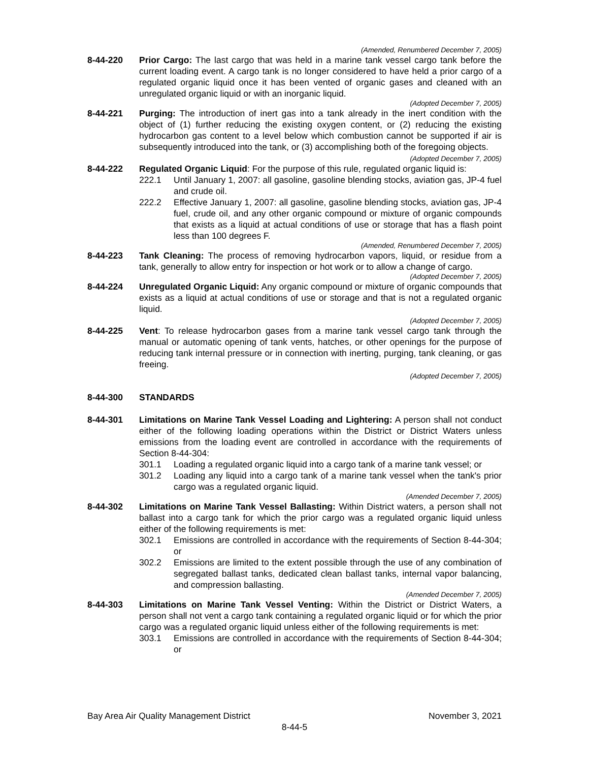(Amended, Renumbered December 7, 2005)
8-44-220 Prior Cargo: The last cargo that was held in a marine tank vessel cargo tank before the current loading event. A cargo tank is no longer considered to have held a prior cargo of a regulated organic liquid once it has been vented of organic gases and cleaned with an unregulated organic liquid or with an inorganic liquid.
(Adopted December 7, 2005)
8-44-221 Purging: The introduction of inert gas into a tank already in the inert condition with the object of (1) further reducing the existing oxygen content, or (2) reducing the existing hydrocarbon gas content to a level below which combustion cannot be supported if air is subsequently introduced into the tank, or (3) accomplishing both of the foregoing objects.
(Adopted December 7, 2005)
8-44-222 Regulated Organic Liquid: For the purpose of this rule, regulated organic liquid is:
222.1 Until January 1, 2007: all gasoline, gasoline blending stocks, aviation gas, JP-4 fuel and crude oil.
222.2 Effective January 1, 2007: all gasoline, gasoline blending stocks, aviation gas, JP-4 fuel, crude oil, and any other organic compound or mixture of organic compounds that exists as a liquid at actual conditions of use or storage that has a flash point less than 100 degrees F.
(Amended, Renumbered December 7, 2005)
8-44-223 Tank Cleaning: The process of removing hydrocarbon vapors, liquid, or residue from a tank, generally to allow entry for inspection or hot work or to allow a change of cargo.
(Adopted December 7, 2005)
8-44-224 Unregulated Organic Liquid: Any organic compound or mixture of organic compounds that exists as a liquid at actual conditions of use or storage and that is not a regulated organic liquid.
(Adopted December 7, 2005)
8-44-225 Vent: To release hydrocarbon gases from a marine tank vessel cargo tank through the manual or automatic opening of tank vents, hatches, or other openings for the purpose of reducing tank internal pressure or in connection with inerting, purging, tank cleaning, or gas freeing.
(Adopted December 7, 2005)
8-44-300 STANDARDS
8-44-301 Limitations on Marine Tank Vessel Loading and Lightering: A person shall not conduct either of the following loading operations within the District or District Waters unless emissions from the loading event are controlled in accordance with the requirements of Section 8-44-304:
301.1 Loading a regulated organic liquid into a cargo tank of a marine tank vessel; or
301.2 Loading any liquid into a cargo tank of a marine tank vessel when the tank's prior cargo was a regulated organic liquid.
(Amended December 7, 2005)
8-44-302 Limitations on Marine Tank Vessel Ballasting: Within District waters, a person shall not ballast into a cargo tank for which the prior cargo was a regulated organic liquid unless either of the following requirements is met:
302.1 Emissions are controlled in accordance with the requirements of Section 8-44-304; or
302.2 Emissions are limited to the extent possible through the use of any combination of segregated ballast tanks, dedicated clean ballast tanks, internal vapor balancing, and compression ballasting.
(Amended December 7, 2005)
8-44-303 Limitations on Marine Tank Vessel Venting: Within the District or District Waters, a person shall not vent a cargo tank containing a regulated organic liquid or for which the prior cargo was a regulated organic liquid unless either of the following requirements is met:
303.1 Emissions are controlled in accordance with the requirements of Section 8-44-304; or
Bay Area Air Quality Management District November 3, 2021
8-44-5